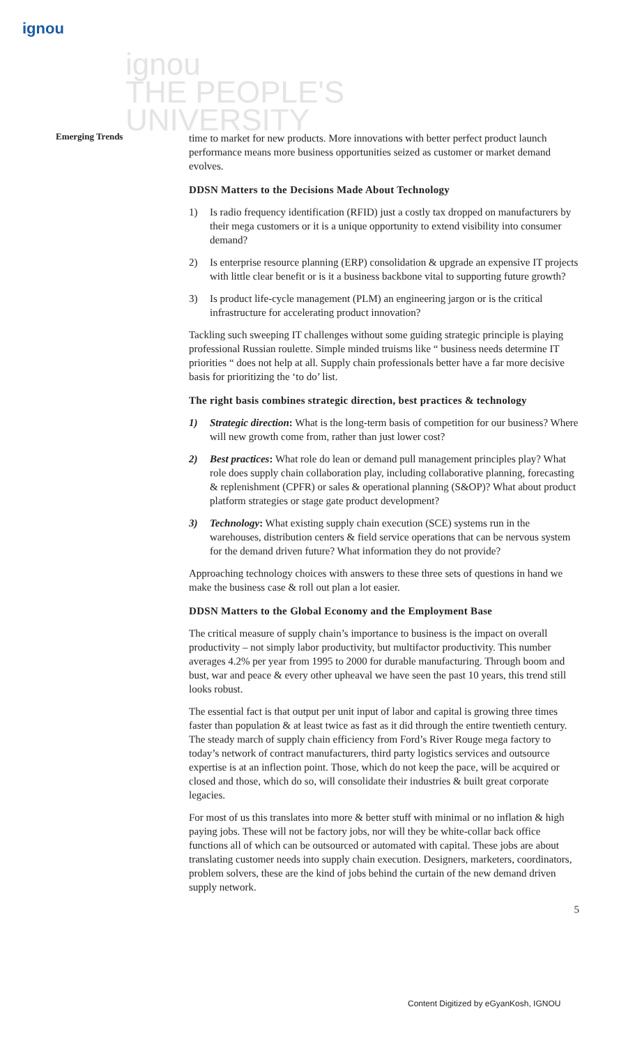ignou
ignou
THE PEOPLE'S
UNIVERSITY
Emerging Trends
time to market for new products. More innovations with better perfect product launch performance means more business opportunities seized as customer or market demand evolves.
DDSN Matters to the Decisions Made About Technology
1) Is radio frequency identification (RFID) just a costly tax dropped on manufacturers by their mega customers or it is a unique opportunity to extend visibility into consumer demand?
2) Is enterprise resource planning (ERP) consolidation & upgrade an expensive IT projects with little clear benefit or is it a business backbone vital to supporting future growth?
3) Is product life-cycle management (PLM) an engineering jargon or is the critical infrastructure for accelerating product innovation?
Tackling such sweeping IT challenges without some guiding strategic principle is playing professional Russian roulette. Simple minded truisms like “ business needs determine IT priorities “ does not help at all. Supply chain professionals better have a far more decisive basis for prioritizing the ‘to do’ list.
The right basis combines strategic direction, best practices & technology
1) Strategic direction: What is the long-term basis of competition for our business? Where will new growth come from, rather than just lower cost?
2) Best practices: What role do lean or demand pull management principles play? What role does supply chain collaboration play, including collaborative planning, forecasting & replenishment (CPFR) or sales & operational planning (S&OP)? What about product platform strategies or stage gate product development?
3) Technology: What existing supply chain execution (SCE) systems run in the warehouses, distribution centers & field service operations that can be nervous system for the demand driven future? What information they do not provide?
Approaching technology choices with answers to these three sets of questions in hand we make the business case & roll out plan a lot easier.
DDSN Matters to the Global Economy and the Employment Base
The critical measure of supply chain’s importance to business is the impact on overall productivity – not simply labor productivity, but multifactor productivity. This number averages 4.2% per year from 1995 to 2000 for durable manufacturing. Through boom and bust, war and peace & every other upheaval we have seen the past 10 years, this trend still looks robust.
The essential fact is that output per unit input of labor and capital is growing three times faster than population & at least twice as fast as it did through the entire twentieth century. The steady march of supply chain efficiency from Ford’s River Rouge mega factory to today’s network of contract manufacturers, third party logistics services and outsource expertise is at an inflection point. Those, which do not keep the pace, will be acquired or closed and those, which do so, will consolidate their industries & built great corporate legacies.
For most of us this translates into more & better stuff with minimal or no inflation & high paying jobs. These will not be factory jobs, nor will they be white-collar back office functions all of which can be outsourced or automated with capital. These jobs are about translating customer needs into supply chain execution. Designers, marketers, coordinators, problem solvers, these are the kind of jobs behind the curtain of the new demand driven supply network.
5
Content Digitized by eGyanKosh, IGNOU